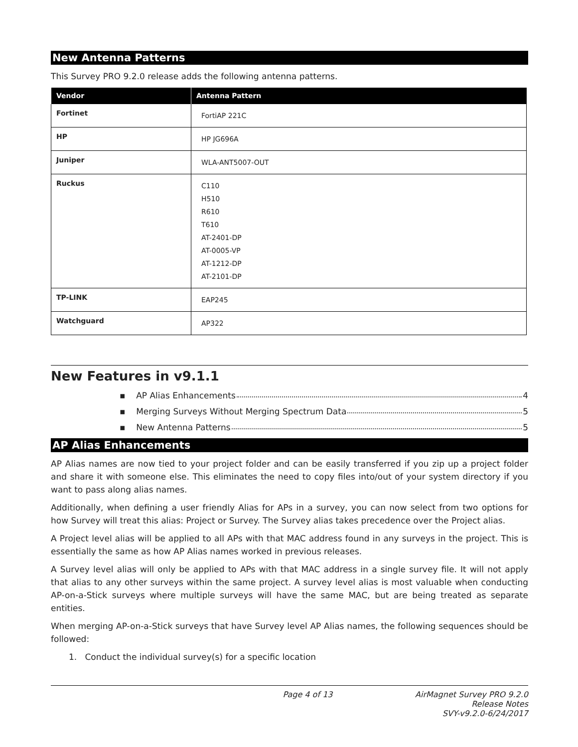New Antenna Patterns
This Survey PRO 9.2.0 release adds the following antenna patterns.
| Vendor | Antenna Pattern |
| --- | --- |
| Fortinet | FortiAP 221C |
| HP | HP JG696A |
| Juniper | WLA-ANT5007-OUT |
| Ruckus | C110 H510 R610 T610 AT-2401-DP AT-0005-VP AT-1212-DP AT-2101-DP |
| TP-LINK | EAP245 |
| Watchguard | AP322 |
New Features in v9.1.1
▪ AP Alias Enhancements 4
▪ Merging Surveys Without Merging Spectrum Data 5
▪ New Antenna Patterns 5
AP Alias Enhancements
AP Alias names are now tied to your project folder and can be easily transferred if you zip up a project folder and share it with someone else. This eliminates the need to copy files into/out of your system directory if you want to pass along alias names.
Additionally, when defining a user friendly Alias for APs in a survey, you can now select from two options for how Survey will treat this alias: Project or Survey. The Survey alias takes precedence over the Project alias.
A Project level alias will be applied to all APs with that MAC address found in any surveys in the project. This is essentially the same as how AP Alias names worked in previous releases.
A Survey level alias will only be applied to APs with that MAC address in a single survey file. It will not apply that alias to any other surveys within the same project. A survey level alias is most valuable when conducting AP-on-a-Stick surveys where multiple surveys will have the same MAC, but are being treated as separate entities.
When merging AP-on-a-Stick surveys that have Survey level AP Alias names, the following sequences should be followed:
1. Conduct the individual survey(s) for a specific location
Page 4 of 13 AirMagnet Survey PRO 9.2.0
Release Notes
SVY-v9.2.0-6/24/2017